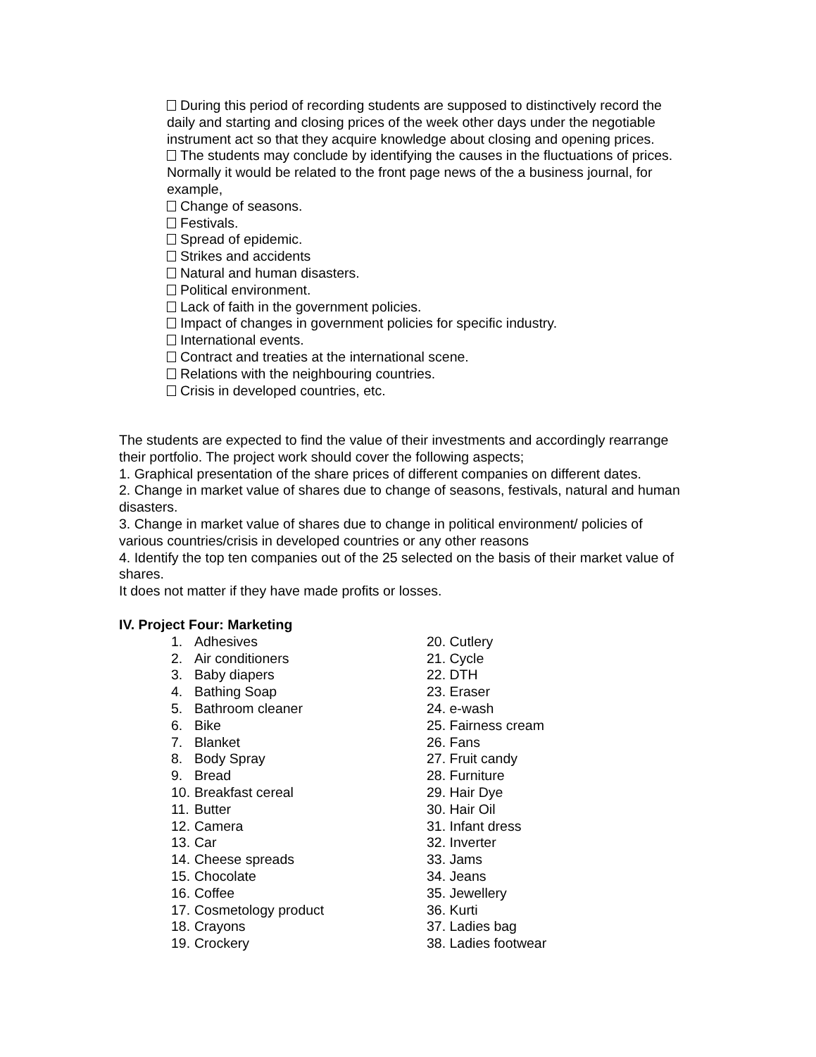During this period of recording students are supposed to distinctively record the daily and starting and closing prices of the week other days under the negotiable instrument act so that they acquire knowledge about closing and opening prices.
The students may conclude by identifying the causes in the fluctuations of prices. Normally it would be related to the front page news of the a business journal, for example,
Change of seasons.
Festivals.
Spread of epidemic.
Strikes and accidents
Natural and human disasters.
Political environment.
Lack of faith in the government policies.
Impact of changes in government policies for specific industry.
International events.
Contract and treaties at the international scene.
Relations with the neighbouring countries.
Crisis in developed countries, etc.
The students are expected to find the value of their investments and accordingly rearrange their portfolio. The project work should cover the following aspects;
1. Graphical presentation of the share prices of different companies on different dates.
2. Change in market value of shares due to change of seasons, festivals, natural and human disasters.
3. Change in market value of shares due to change in political environment/ policies of various countries/crisis in developed countries or any other reasons
4. Identify the top ten companies out of the 25 selected on the basis of their market value of shares.
It does not matter if they have made profits or losses.
IV. Project Four: Marketing
1. Adhesives
2. Air conditioners
3. Baby diapers
4. Bathing Soap
5. Bathroom cleaner
6. Bike
7. Blanket
8. Body Spray
9. Bread
10. Breakfast cereal
11. Butter
12. Camera
13. Car
14. Cheese spreads
15. Chocolate
16. Coffee
17. Cosmetology product
18. Crayons
19. Crockery
20. Cutlery
21. Cycle
22. DTH
23. Eraser
24. e-wash
25. Fairness cream
26. Fans
27. Fruit candy
28. Furniture
29. Hair Dye
30. Hair Oil
31. Infant dress
32. Inverter
33. Jams
34. Jeans
35. Jewellery
36. Kurti
37. Ladies bag
38. Ladies footwear